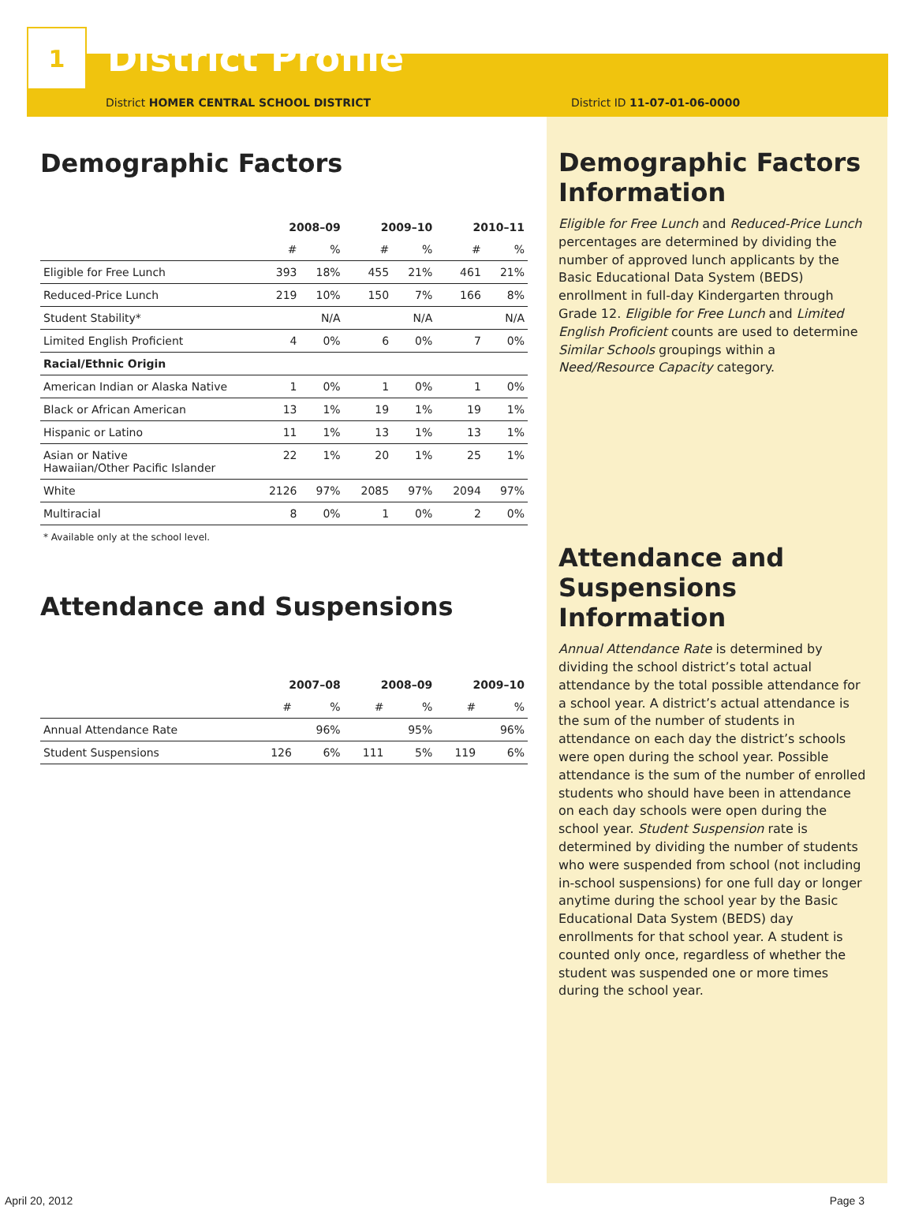1
District Profile
District HOMER CENTRAL SCHOOL DISTRICT District ID 11-07-01-06-0000
Demographic Factors
| | 2008–09 | | 2009–10 | | 2010–11 | |
| | # | % | # | % | # | % |
| Eligible for Free Lunch | 393 | 18% | 455 | 21% | 461 | 21% |
| Reduced-Price Lunch | 219 | 10% | 150 | 7% | 166 | 8% |
| Student Stability* | | N/A | | N/A | | N/A |
| Limited English Proficient | 4 | 0% | 6 | 0% | 7 | 0% |
| Racial/Ethnic Origin | | | | | | |
| American Indian or Alaska Native | 1 | 0% | 1 | 0% | 1 | 0% |
| Black or African American | 13 | 1% | 19 | 1% | 19 | 1% |
| Hispanic or Latino | 11 | 1% | 13 | 1% | 13 | 1% |
| Asian or Native Hawaiian/Other Pacific Islander | 22 | 1% | 20 | 1% | 25 | 1% |
| White | 2126 | 97% | 2085 | 97% | 2094 | 97% |
| Multiracial | 8 | 0% | 1 | 0% | 2 | 0% |
* Available only at the school level.
Attendance and Suspensions
| | 2007–08 | | 2008–09 | | 2009–10 | |
| | # | % | # | % | # | % |
| Annual Attendance Rate | | 96% | | 95% | | 96% |
| Student Suspensions | 126 | 6% | 111 | 5% | 119 | 6% |
Demographic Factors Information
Eligible for Free Lunch and Reduced-Price Lunch percentages are determined by dividing the number of approved lunch applicants by the Basic Educational Data System (BEDS) enrollment in full-day Kindergarten through Grade 12. Eligible for Free Lunch and Limited English Proficient counts are used to determine Similar Schools groupings within a Need/Resource Capacity category.
Attendance and Suspensions Information
Annual Attendance Rate is determined by dividing the school district’s total actual attendance by the total possible attendance for a school year. A district’s actual attendance is the sum of the number of students in attendance on each day the district’s schools were open during the school year. Possible attendance is the sum of the number of enrolled students who should have been in attendance on each day schools were open during the school year. Student Suspension rate is determined by dividing the number of students who were suspended from school (not including in-school suspensions) for one full day or longer anytime during the school year by the Basic Educational Data System (BEDS) day enrollments for that school year. A student is counted only once, regardless of whether the student was suspended one or more times during the school year.
April 20, 2012 Page 3